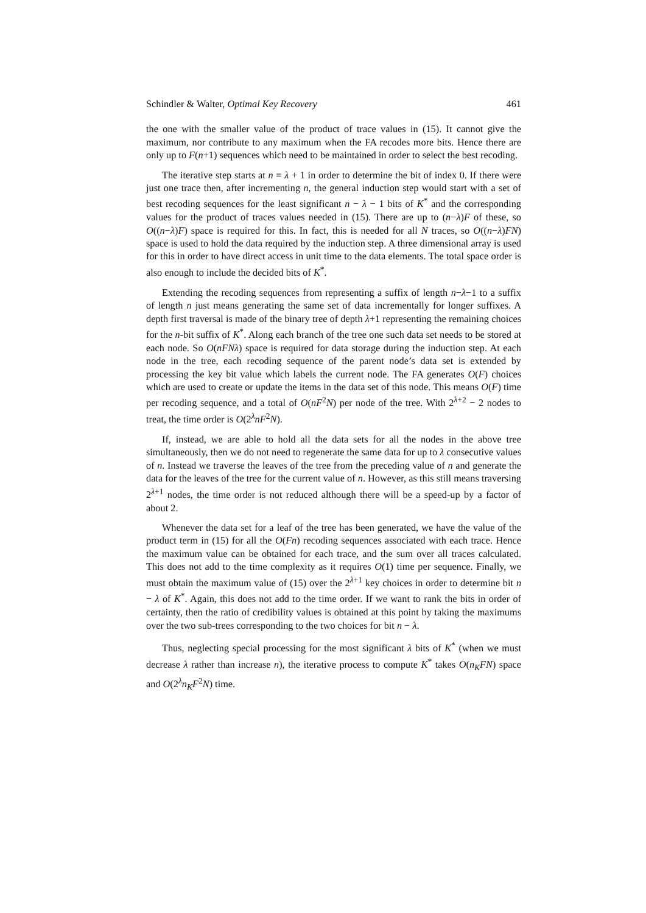Schindler & Walter, Optimal Key Recovery 461
the one with the smaller value of the product of trace values in (15). It cannot give the maximum, nor contribute to any maximum when the FA recodes more bits. Hence there are only up to F(n+1) sequences which need to be maintained in order to select the best recoding.
The iterative step starts at n = λ + 1 in order to determine the bit of index 0. If there were just one trace then, after incrementing n, the general induction step would start with a set of best recoding sequences for the least significant n − λ − 1 bits of K<sup>*</sup> and the corresponding values for the product of traces values needed in (15). There are up to (n−λ)F of these, so O((n−λ)F) space is required for this. In fact, this is needed for all N traces, so O((n−λ)FN) space is used to hold the data required by the induction step. A three dimensional array is used for this in order to have direct access in unit time to the data elements. The total space order is also enough to include the decided bits of K<sup>*</sup>.
Extending the recoding sequences from representing a suffix of length n−λ−1 to a suffix of length n just means generating the same set of data incrementally for longer suffixes. A depth first traversal is made of the binary tree of depth λ+1 representing the remaining choices for the n-bit suffix of K<sup>*</sup>. Along each branch of the tree one such data set needs to be stored at each node. So O(nFNλ) space is required for data storage during the induction step. At each node in the tree, each recoding sequence of the parent node’s data set is extended by processing the key bit value which labels the current node. The FA generates O(F) choices which are used to create or update the items in the data set of this node. This means O(F) time per recoding sequence, and a total of O(nF<sup>2</sup>N) per node of the tree. With 2<sup>λ+2</sup> − 2 nodes to treat, the time order is O(2<sup>λ</sup>nF<sup>2</sup>N).
If, instead, we are able to hold all the data sets for all the nodes in the above tree simultaneously, then we do not need to regenerate the same data for up to λ consecutive values of n. Instead we traverse the leaves of the tree from the preceding value of n and generate the data for the leaves of the tree for the current value of n. However, as this still means traversing 2<sup>λ+1</sup> nodes, the time order is not reduced although there will be a speed-up by a factor of about 2.
Whenever the data set for a leaf of the tree has been generated, we have the value of the product term in (15) for all the O(Fn) recoding sequences associated with each trace. Hence the maximum value can be obtained for each trace, and the sum over all traces calculated. This does not add to the time complexity as it requires O(1) time per sequence. Finally, we must obtain the maximum value of (15) over the 2<sup>λ+1</sup> key choices in order to determine bit n − λ of K<sup>*</sup>. Again, this does not add to the time order. If we want to rank the bits in order of certainty, then the ratio of credibility values is obtained at this point by taking the maximums over the two sub-trees corresponding to the two choices for bit n − λ.
Thus, neglecting special processing for the most significant λ bits of K<sup>*</sup> (when we must decrease λ rather than increase n), the iterative process to compute K<sup>*</sup> takes O(n<sub>K</sub>FN) space and O(2<sup>λ</sup>n<sub>K</sub>F<sup>2</sup>N) time.